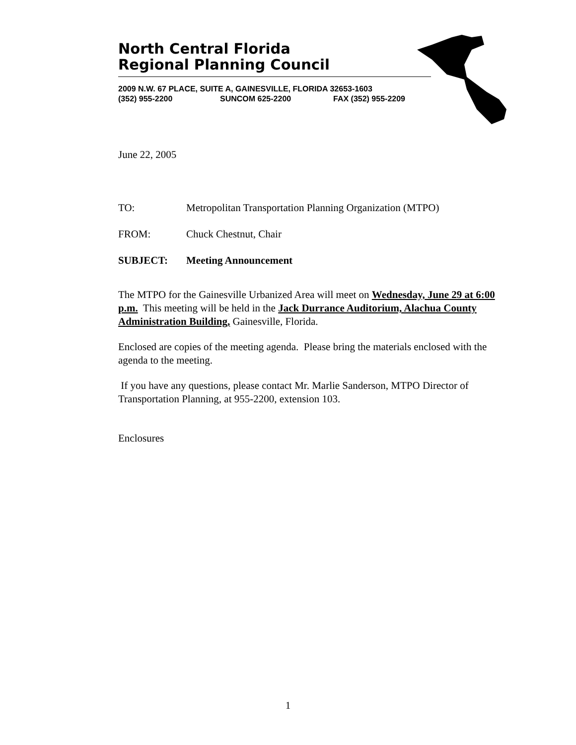North Central Florida
Regional Planning Council
2009 N.W. 67 PLACE, SUITE A, GAINESVILLE, FLORIDA 32653-1603
(352) 955-2200 SUNCOM 625-2200 FAX (352) 955-2209
June 22, 2005
TO: Metropolitan Transportation Planning Organization (MTPO)
FROM: Chuck Chestnut, Chair
SUBJECT: Meeting Announcement
The MTPO for the Gainesville Urbanized Area will meet on Wednesday, June 29 at 6:00 p.m. This meeting will be held in the Jack Durrance Auditorium, Alachua County Administration Building, Gainesville, Florida.
Enclosed are copies of the meeting agenda. Please bring the materials enclosed with the agenda to the meeting.
If you have any questions, please contact Mr. Marlie Sanderson, MTPO Director of Transportation Planning, at 955-2200, extension 103.
Enclosures
1